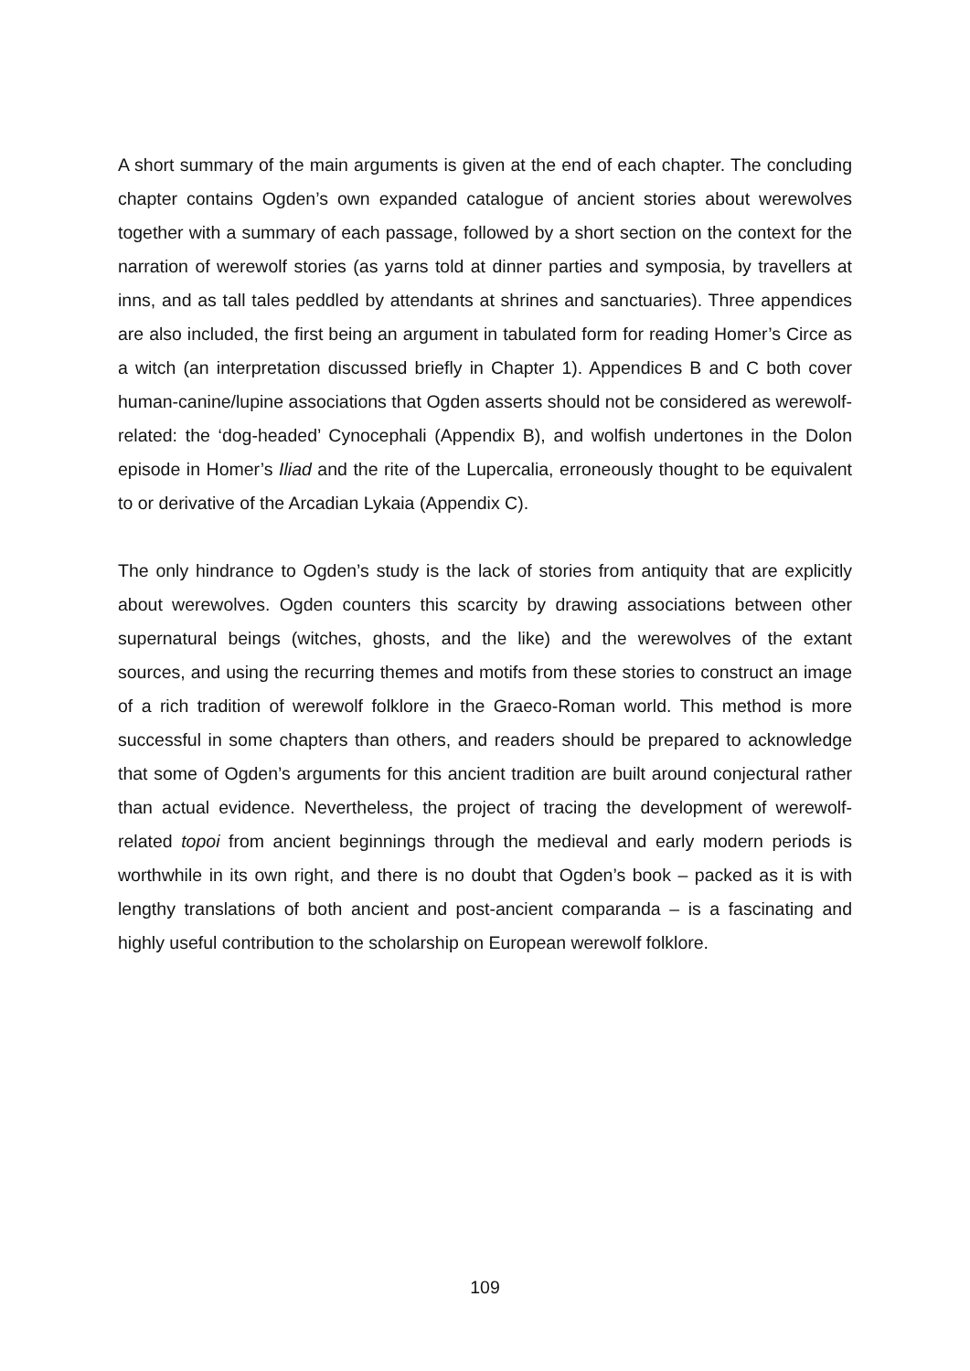A short summary of the main arguments is given at the end of each chapter. The concluding chapter contains Ogden’s own expanded catalogue of ancient stories about werewolves together with a summary of each passage, followed by a short section on the context for the narration of werewolf stories (as yarns told at dinner parties and symposia, by travellers at inns, and as tall tales peddled by attendants at shrines and sanctuaries). Three appendices are also included, the first being an argument in tabulated form for reading Homer’s Circe as a witch (an interpretation discussed briefly in Chapter 1). Appendices B and C both cover human-canine/lupine associations that Ogden asserts should not be considered as werewolf-related: the ‘dog-headed’ Cynocephali (Appendix B), and wolfish undertones in the Dolon episode in Homer’s Iliad and the rite of the Lupercalia, erroneously thought to be equivalent to or derivative of the Arcadian Lykaia (Appendix C).
The only hindrance to Ogden’s study is the lack of stories from antiquity that are explicitly about werewolves. Ogden counters this scarcity by drawing associations between other supernatural beings (witches, ghosts, and the like) and the werewolves of the extant sources, and using the recurring themes and motifs from these stories to construct an image of a rich tradition of werewolf folklore in the Graeco-Roman world. This method is more successful in some chapters than others, and readers should be prepared to acknowledge that some of Ogden’s arguments for this ancient tradition are built around conjectural rather than actual evidence. Nevertheless, the project of tracing the development of werewolf-related topoi from ancient beginnings through the medieval and early modern periods is worthwhile in its own right, and there is no doubt that Ogden’s book – packed as it is with lengthy translations of both ancient and post-ancient comparanda – is a fascinating and highly useful contribution to the scholarship on European werewolf folklore.
109